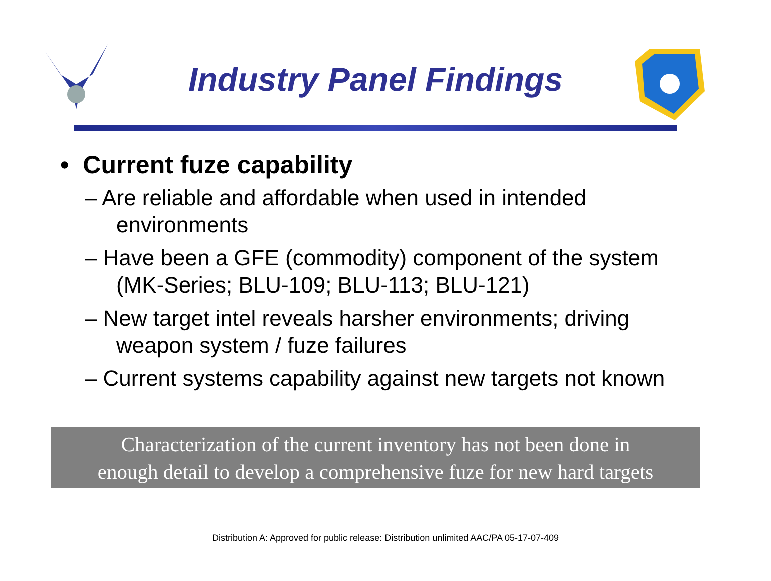Industry Panel Findings
• Current fuze capability
– Are reliable and affordable when used in intended environments
– Have been a GFE (commodity) component of the system (MK-Series; BLU-109; BLU-113; BLU-121)
– New target intel reveals harsher environments; driving weapon system / fuze failures
– Current systems capability against new targets not known
Characterization of the current inventory has not been done in
enough detail to develop a comprehensive fuze for new hard targets
Distribution A: Approved for public release: Distribution unlimited AAC/PA 05-17-07-409